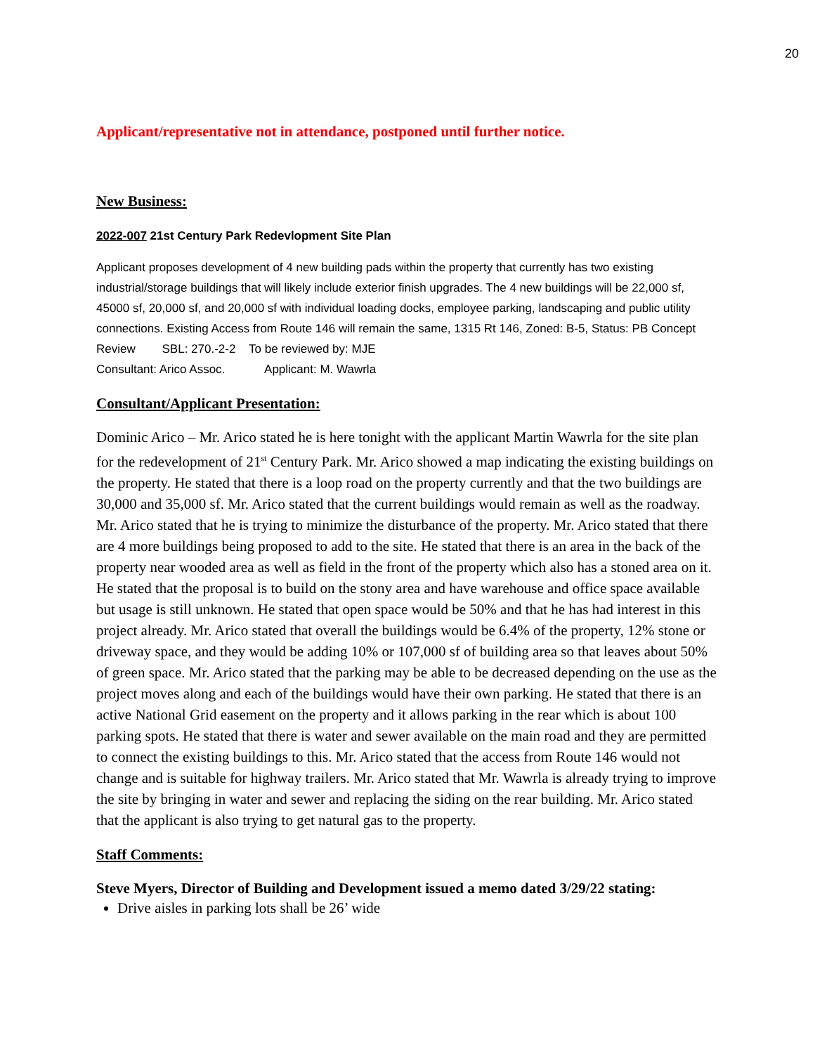20
Applicant/representative not in attendance, postponed until further notice.
New Business:
2022-007 21st Century Park Redevlopment Site Plan
Applicant proposes development of 4 new building pads within the property that currently has two existing industrial/storage buildings that will likely include exterior finish upgrades. The 4 new buildings will be 22,000 sf, 45000 sf, 20,000 sf, and 20,000 sf with individual loading docks, employee parking, landscaping and public utility connections. Existing Access from Route 146 will remain the same, 1315 Rt 146, Zoned: B-5, Status: PB Concept Review SBL: 270.-2-2 To be reviewed by: MJE
Consultant: Arico Assoc. Applicant: M. Wawrla
Consultant/Applicant Presentation:
Dominic Arico – Mr. Arico stated he is here tonight with the applicant Martin Wawrla for the site plan for the redevelopment of 21<sup>st</sup> Century Park. Mr. Arico showed a map indicating the existing buildings on the property. He stated that there is a loop road on the property currently and that the two buildings are 30,000 and 35,000 sf. Mr. Arico stated that the current buildings would remain as well as the roadway. Mr. Arico stated that he is trying to minimize the disturbance of the property. Mr. Arico stated that there are 4 more buildings being proposed to add to the site. He stated that there is an area in the back of the property near wooded area as well as field in the front of the property which also has a stoned area on it. He stated that the proposal is to build on the stony area and have warehouse and office space available but usage is still unknown. He stated that open space would be 50% and that he has had interest in this project already. Mr. Arico stated that overall the buildings would be 6.4% of the property, 12% stone or driveway space, and they would be adding 10% or 107,000 sf of building area so that leaves about 50% of green space. Mr. Arico stated that the parking may be able to be decreased depending on the use as the project moves along and each of the buildings would have their own parking. He stated that there is an active National Grid easement on the property and it allows parking in the rear which is about 100 parking spots. He stated that there is water and sewer available on the main road and they are permitted to connect the existing buildings to this. Mr. Arico stated that the access from Route 146 would not change and is suitable for highway trailers. Mr. Arico stated that Mr. Wawrla is already trying to improve the site by bringing in water and sewer and replacing the siding on the rear building. Mr. Arico stated that the applicant is also trying to get natural gas to the property.
Staff Comments:
Steve Myers, Director of Building and Development issued a memo dated 3/29/22 stating:
Drive aisles in parking lots shall be 26’ wide